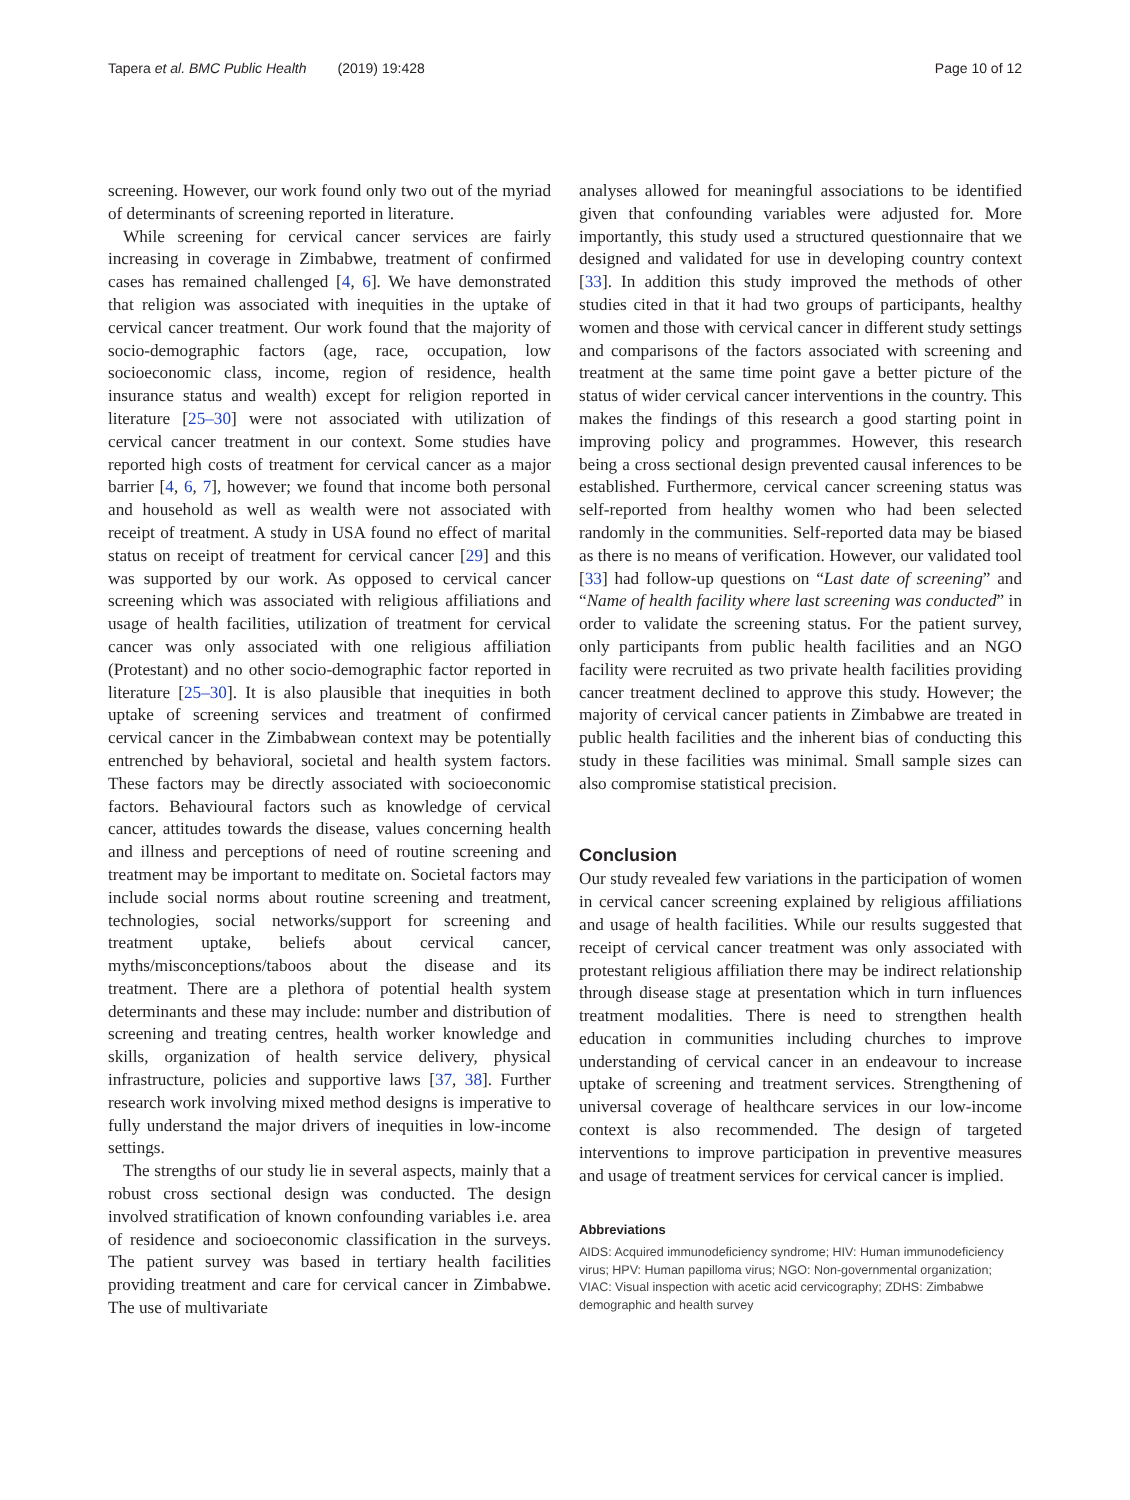Tapera et al. BMC Public Health (2019) 19:428
Page 10 of 12
screening. However, our work found only two out of the myriad of determinants of screening reported in literature.
While screening for cervical cancer services are fairly increasing in coverage in Zimbabwe, treatment of confirmed cases has remained challenged [4, 6]. We have demonstrated that religion was associated with inequities in the uptake of cervical cancer treatment. Our work found that the majority of socio-demographic factors (age, race, occupation, low socioeconomic class, income, region of residence, health insurance status and wealth) except for religion reported in literature [25–30] were not associated with utilization of cervical cancer treatment in our context. Some studies have reported high costs of treatment for cervical cancer as a major barrier [4, 6, 7], however; we found that income both personal and household as well as wealth were not associated with receipt of treatment. A study in USA found no effect of marital status on receipt of treatment for cervical cancer [29] and this was supported by our work. As opposed to cervical cancer screening which was associated with religious affiliations and usage of health facilities, utilization of treatment for cervical cancer was only associated with one religious affiliation (Protestant) and no other socio-demographic factor reported in literature [25–30]. It is also plausible that inequities in both uptake of screening services and treatment of confirmed cervical cancer in the Zimbabwean context may be potentially entrenched by behavioral, societal and health system factors. These factors may be directly associated with socioeconomic factors. Behavioural factors such as knowledge of cervical cancer, attitudes towards the disease, values concerning health and illness and perceptions of need of routine screening and treatment may be important to meditate on. Societal factors may include social norms about routine screening and treatment, technologies, social networks/support for screening and treatment uptake, beliefs about cervical cancer, myths/misconceptions/taboos about the disease and its treatment. There are a plethora of potential health system determinants and these may include: number and distribution of screening and treating centres, health worker knowledge and skills, organization of health service delivery, physical infrastructure, policies and supportive laws [37, 38]. Further research work involving mixed method designs is imperative to fully understand the major drivers of inequities in low-income settings.
The strengths of our study lie in several aspects, mainly that a robust cross sectional design was conducted. The design involved stratification of known confounding variables i.e. area of residence and socioeconomic classification in the surveys. The patient survey was based in tertiary health facilities providing treatment and care for cervical cancer in Zimbabwe. The use of multivariate
analyses allowed for meaningful associations to be identified given that confounding variables were adjusted for. More importantly, this study used a structured questionnaire that we designed and validated for use in developing country context [33]. In addition this study improved the methods of other studies cited in that it had two groups of participants, healthy women and those with cervical cancer in different study settings and comparisons of the factors associated with screening and treatment at the same time point gave a better picture of the status of wider cervical cancer interventions in the country. This makes the findings of this research a good starting point in improving policy and programmes. However, this research being a cross sectional design prevented causal inferences to be established. Furthermore, cervical cancer screening status was self-reported from healthy women who had been selected randomly in the communities. Self-reported data may be biased as there is no means of verification. However, our validated tool [33] had follow-up questions on “Last date of screening” and “Name of health facility where last screening was conducted” in order to validate the screening status. For the patient survey, only participants from public health facilities and an NGO facility were recruited as two private health facilities providing cancer treatment declined to approve this study. However; the majority of cervical cancer patients in Zimbabwe are treated in public health facilities and the inherent bias of conducting this study in these facilities was minimal. Small sample sizes can also compromise statistical precision.
Conclusion
Our study revealed few variations in the participation of women in cervical cancer screening explained by religious affiliations and usage of health facilities. While our results suggested that receipt of cervical cancer treatment was only associated with protestant religious affiliation there may be indirect relationship through disease stage at presentation which in turn influences treatment modalities. There is need to strengthen health education in communities including churches to improve understanding of cervical cancer in an endeavour to increase uptake of screening and treatment services. Strengthening of universal coverage of healthcare services in our low-income context is also recommended. The design of targeted interventions to improve participation in preventive measures and usage of treatment services for cervical cancer is implied.
Abbreviations
AIDS: Acquired immunodeficiency syndrome; HIV: Human immunodeficiency virus; HPV: Human papilloma virus; NGO: Non-governmental organization; VIAC: Visual inspection with acetic acid cervicography; ZDHS: Zimbabwe demographic and health survey